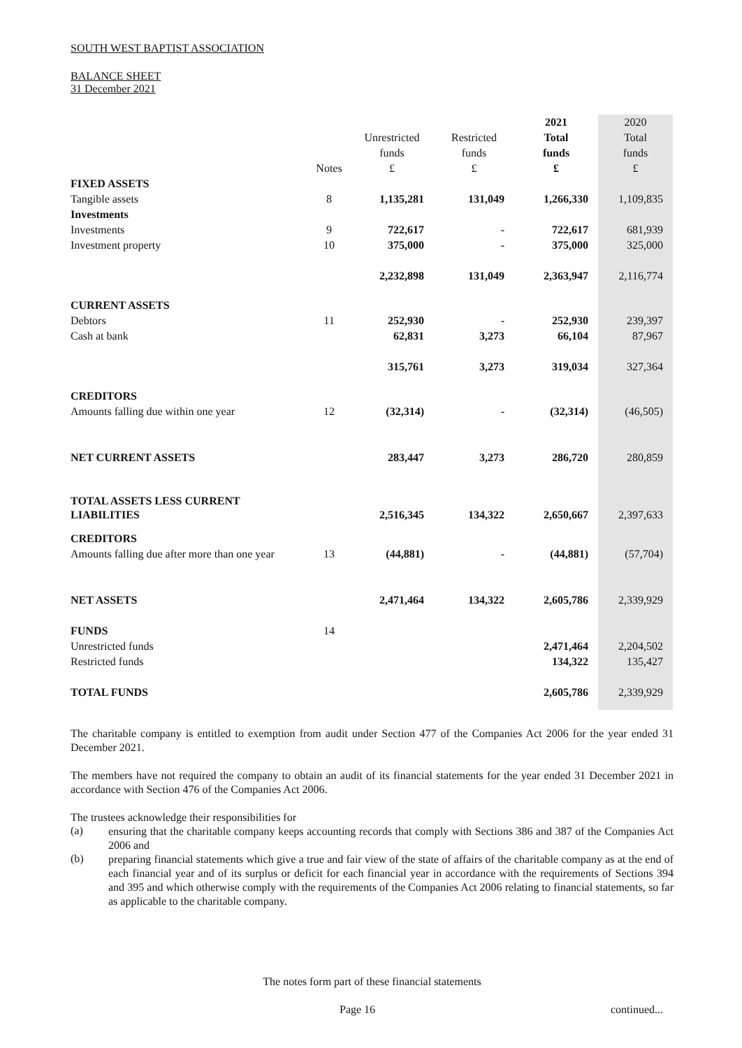SOUTH WEST BAPTIST ASSOCIATION
BALANCE SHEET
31 December 2021
| | | | | 2021 | 2020 |
| --- | --- | --- | --- | --- | --- |
| | | Unrestricted | Restricted | Total | Total |
| | | funds | funds | funds | funds |
| | Notes | £ | £ | £ | £ |
| FIXED ASSETS | | | | | |
| Tangible assets | 8 | 1,135,281 | 131,049 | 1,266,330 | 1,109,835 |
| Investments | | | | | |
| Investments | 9 | 722,617 | - | 722,617 | 681,939 |
| Investment property | 10 | 375,000 | - | 375,000 | 325,000 |
| | | 2,232,898 | 131,049 | 2,363,947 | 2,116,774 |
| CURRENT ASSETS | | | | | |
| Debtors | 11 | 252,930 | - | 252,930 | 239,397 |
| Cash at bank | | 62,831 | 3,273 | 66,104 | 87,967 |
| | | 315,761 | 3,273 | 319,034 | 327,364 |
| CREDITORS | | | | | |
| Amounts falling due within one year | 12 | (32,314) | - | (32,314) | (46,505) |
| NET CURRENT ASSETS | | 283,447 | 3,273 | 286,720 | 280,859 |
| TOTAL ASSETS LESS CURRENT LIABILITIES | | 2,516,345 | 134,322 | 2,650,667 | 2,397,633 |
| CREDITORS | | | | | |
| Amounts falling due after more than one year | 13 | (44,881) | - | (44,881) | (57,704) |
| NET ASSETS | | 2,471,464 | 134,322 | 2,605,786 | 2,339,929 |
| FUNDS | 14 | | | | |
| Unrestricted funds | | | | 2,471,464 | 2,204,502 |
| Restricted funds | | | | 134,322 | 135,427 |
| TOTAL FUNDS | | | | 2,605,786 | 2,339,929 |
The charitable company is entitled to exemption from audit under Section 477 of the Companies Act 2006 for the year ended 31 December 2021.
The members have not required the company to obtain an audit of its financial statements for the year ended 31 December 2021 in accordance with Section 476 of the Companies Act 2006.
The trustees acknowledge their responsibilities for
(a)
ensuring that the charitable company keeps accounting records that comply with Sections 386 and 387 of the Companies Act 2006 and
(b)
preparing financial statements which give a true and fair view of the state of affairs of the charitable company as at the end of each financial year and of its surplus or deficit for each financial year in accordance with the requirements of Sections 394 and 395 and which otherwise comply with the requirements of the Companies Act 2006 relating to financial statements, so far as applicable to the charitable company.
The notes form part of these financial statements
Page 16 continued...